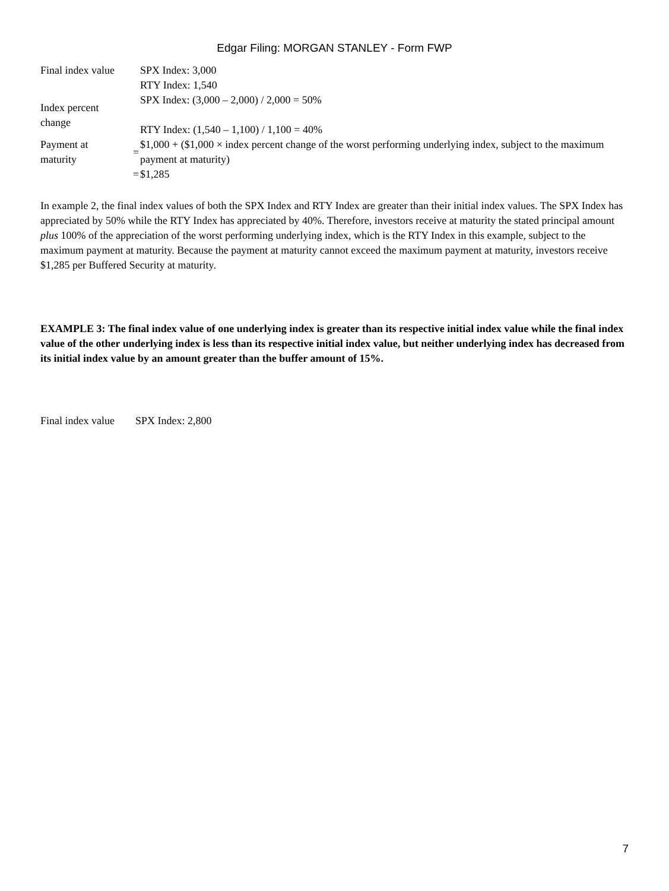Edgar Filing: MORGAN STANLEY - Form FWP
| Final index value | | SPX Index: 3,000 RTY Index: 1,540 |
| Index percent change | | SPX Index: (3,000 – 2,000) / 2,000 = 50% RTY Index: (1,540 – 1,100) / 1,100 = 40% |
| Payment at maturity | = | $1,000 + ($1,000 × index percent change of the worst performing underlying index, subject to the maximum payment at maturity) |
| | = | $1,285 |
In example 2, the final index values of both the SPX Index and RTY Index are greater than their initial index values. The SPX Index has appreciated by 50% while the RTY Index has appreciated by 40%. Therefore, investors receive at maturity the stated principal amount plus 100% of the appreciation of the worst performing underlying index, which is the RTY Index in this example, subject to the maximum payment at maturity. Because the payment at maturity cannot exceed the maximum payment at maturity, investors receive $1,285 per Buffered Security at maturity.
EXAMPLE 3: The final index value of one underlying index is greater than its respective initial index value while the final index value of the other underlying index is less than its respective initial index value, but neither underlying index has decreased from its initial index value by an amount greater than the buffer amount of 15%.
| Final index value | SPX Index: 2,800 |
7